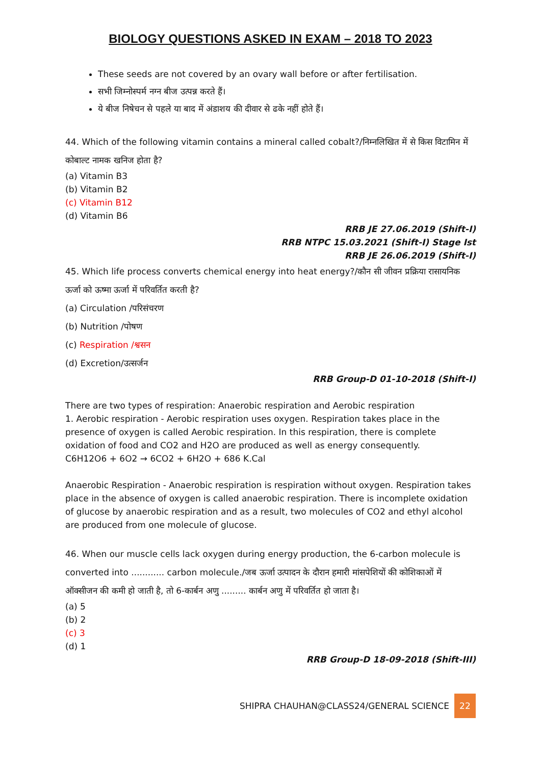BIOLOGY QUESTIONS ASKED IN EXAM – 2018 TO 2023
These seeds are not covered by an ovary wall before or after fertilisation.
सभी जिम्नोस्पर्म नग्न बीज उत्पन्न करते हैं।
ये बीज निषेचन से पहले या बाद में अंडाशय की दीवार से ढके नहीं होते हैं।
44. Which of the following vitamin contains a mineral called cobalt?/निम्नलिखित में से किस विटामिन में कोबाल्ट नामक खनिज होता है?
(a) Vitamin B3
(b) Vitamin B2
(c) Vitamin B12
(d) Vitamin B6
RRB JE 27.06.2019 (Shift-I)
RRB NTPC 15.03.2021 (Shift-I) Stage Ist
RRB JE 26.06.2019 (Shift-I)
45. Which life process converts chemical energy into heat energy?/कौन सी जीवन प्रक्रिया रासायनिक ऊर्जा को ऊष्मा ऊर्जा में परिवर्तित करती है?
(a) Circulation /परिसंचरण
(b) Nutrition /पोषण
(c) Respiration /श्वसन
(d) Excretion/उत्सर्जन
RRB Group-D 01-10-2018 (Shift-I)
There are two types of respiration: Anaerobic respiration and Aerobic respiration
1. Aerobic respiration - Aerobic respiration uses oxygen. Respiration takes place in the presence of oxygen is called Aerobic respiration. In this respiration, there is complete oxidation of food and CO2 and H2O are produced as well as energy consequently.
C6H12O6 + 6O2 → 6CO2 + 6H2O + 686 K.Cal
Anaerobic Respiration - Anaerobic respiration is respiration without oxygen. Respiration takes place in the absence of oxygen is called anaerobic respiration. There is incomplete oxidation of glucose by anaerobic respiration and as a result, two molecules of CO2 and ethyl alcohol are produced from one molecule of glucose.
46. When our muscle cells lack oxygen during energy production, the 6-carbon molecule is converted into ............ carbon molecule./जब ऊर्जा उत्पादन के दौरान हमारी मांसपेशियों की कोशिकाओं में ऑक्सीजन की कमी हो जाती है, तो 6-कार्बन अणु ......... कार्बन अणु में परिवर्तित हो जाता है।
(a) 5
(b) 2
(c) 3
(d) 1
RRB Group-D 18-09-2018 (Shift-III)
SHIPRA CHAUHAN@CLASS24/GENERAL SCIENCE 22